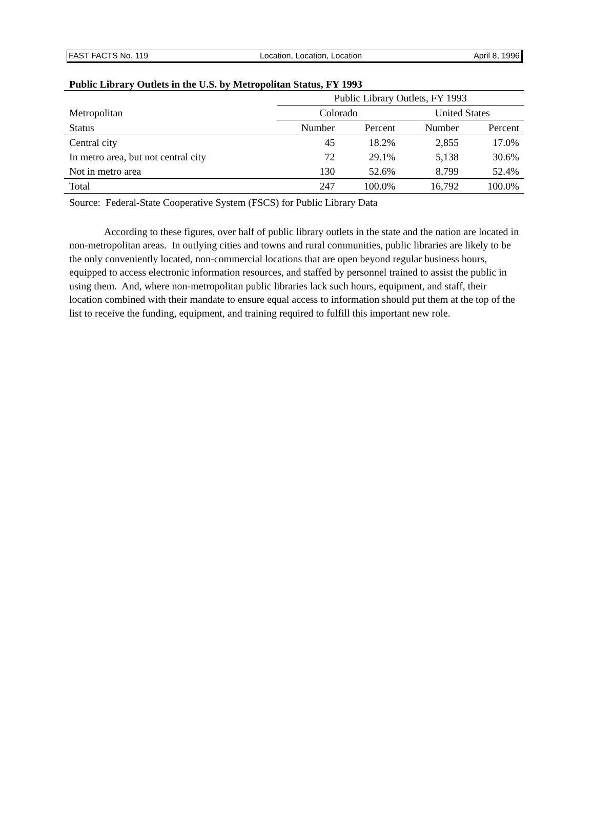FAST FACTS No. 119 Location, Location, Location April 8, 1996
Public Library Outlets in the U.S. by Metropolitan Status, FY 1993
| | Public Library Outlets, FY 1993 | | | |
| --- | --- | --- | --- | --- |
| Metropolitan | Colorado | | United States | |
| Status | Number | Percent | Number | Percent |
| Central city | 45 | 18.2% | 2,855 | 17.0% |
| In metro area, but not central city | 72 | 29.1% | 5,138 | 30.6% |
| Not in metro area | 130 | 52.6% | 8,799 | 52.4% |
| Total | 247 | 100.0% | 16,792 | 100.0% |
Source: Federal-State Cooperative System (FSCS) for Public Library Data
According to these figures, over half of public library outlets in the state and the nation are located in non-metropolitan areas. In outlying cities and towns and rural communities, public libraries are likely to be the only conveniently located, non-commercial locations that are open beyond regular business hours, equipped to access electronic information resources, and staffed by personnel trained to assist the public in using them. And, where non-metropolitan public libraries lack such hours, equipment, and staff, their location combined with their mandate to ensure equal access to information should put them at the top of the list to receive the funding, equipment, and training required to fulfill this important new role.